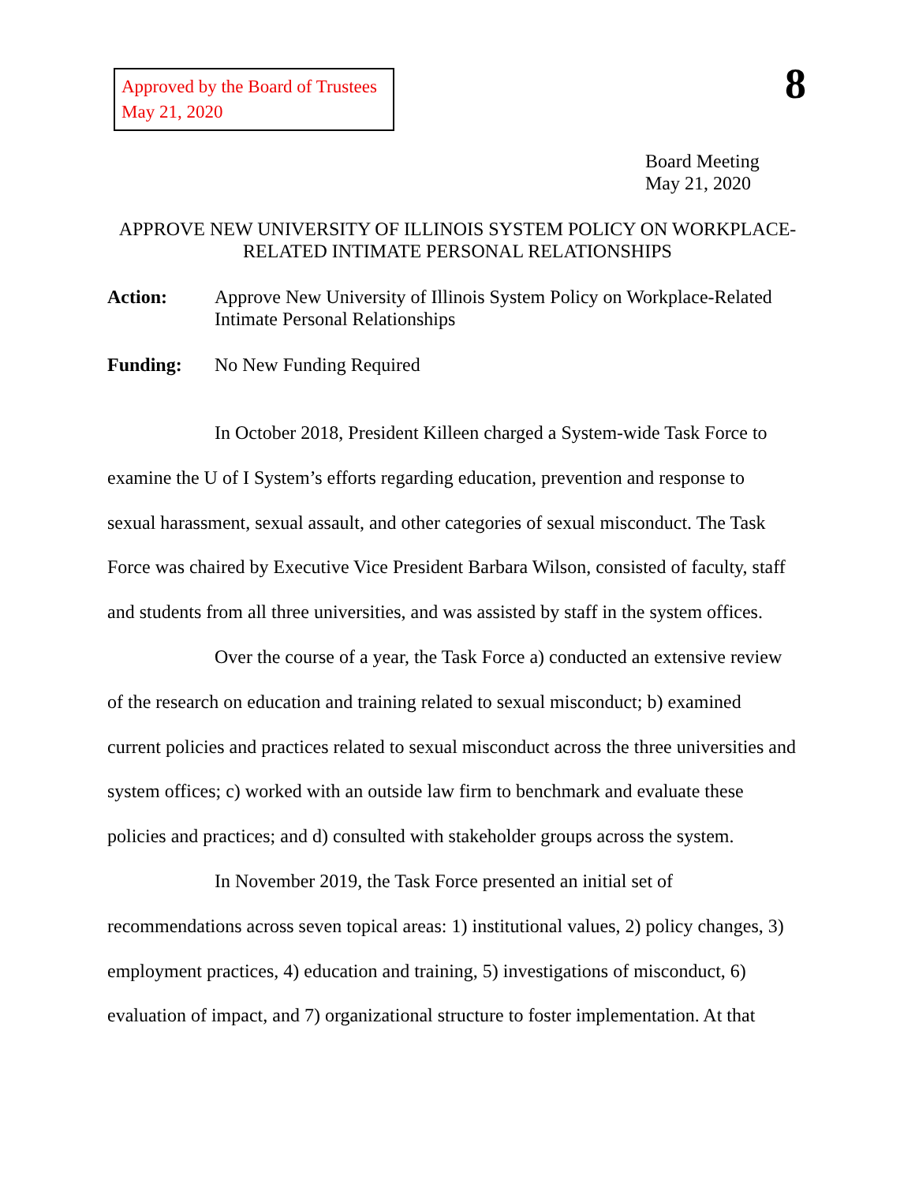Approved by the Board of Trustees
May 21, 2020
8
Board Meeting
May 21, 2020
APPROVE NEW UNIVERSITY OF ILLINOIS SYSTEM POLICY ON WORKPLACE-RELATED INTIMATE PERSONAL RELATIONSHIPS
Action: Approve New University of Illinois System Policy on Workplace-Related Intimate Personal Relationships
Funding: No New Funding Required
In October 2018, President Killeen charged a System-wide Task Force to examine the U of I System’s efforts regarding education, prevention and response to sexual harassment, sexual assault, and other categories of sexual misconduct. The Task Force was chaired by Executive Vice President Barbara Wilson, consisted of faculty, staff and students from all three universities, and was assisted by staff in the system offices.
Over the course of a year, the Task Force a) conducted an extensive review of the research on education and training related to sexual misconduct; b) examined current policies and practices related to sexual misconduct across the three universities and system offices; c) worked with an outside law firm to benchmark and evaluate these policies and practices; and d) consulted with stakeholder groups across the system.
In November 2019, the Task Force presented an initial set of recommendations across seven topical areas: 1) institutional values, 2) policy changes, 3) employment practices, 4) education and training, 5) investigations of misconduct, 6) evaluation of impact, and 7) organizational structure to foster implementation. At that